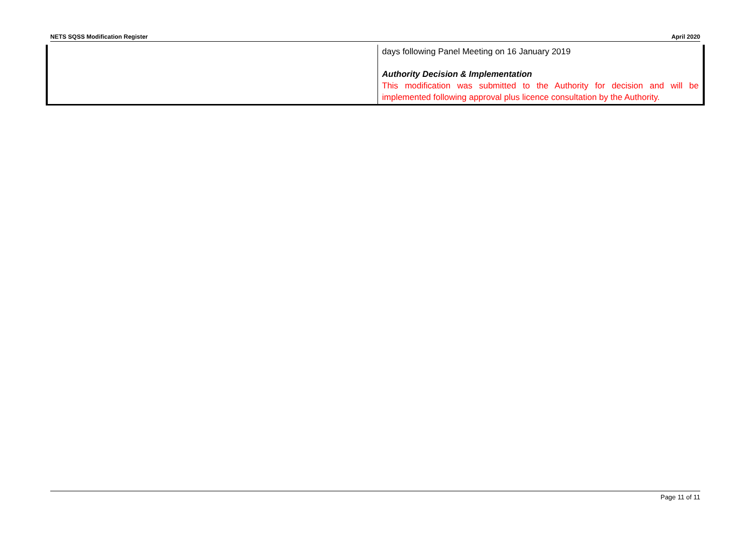NETS SQSS Modification Register April 2020
| | days following Panel Meeting on 16 January 2019 Authority Decision & Implementation This modification was submitted to the Authority for decision and will be implemented following approval plus licence consultation by the Authority. |
Page 11 of 11